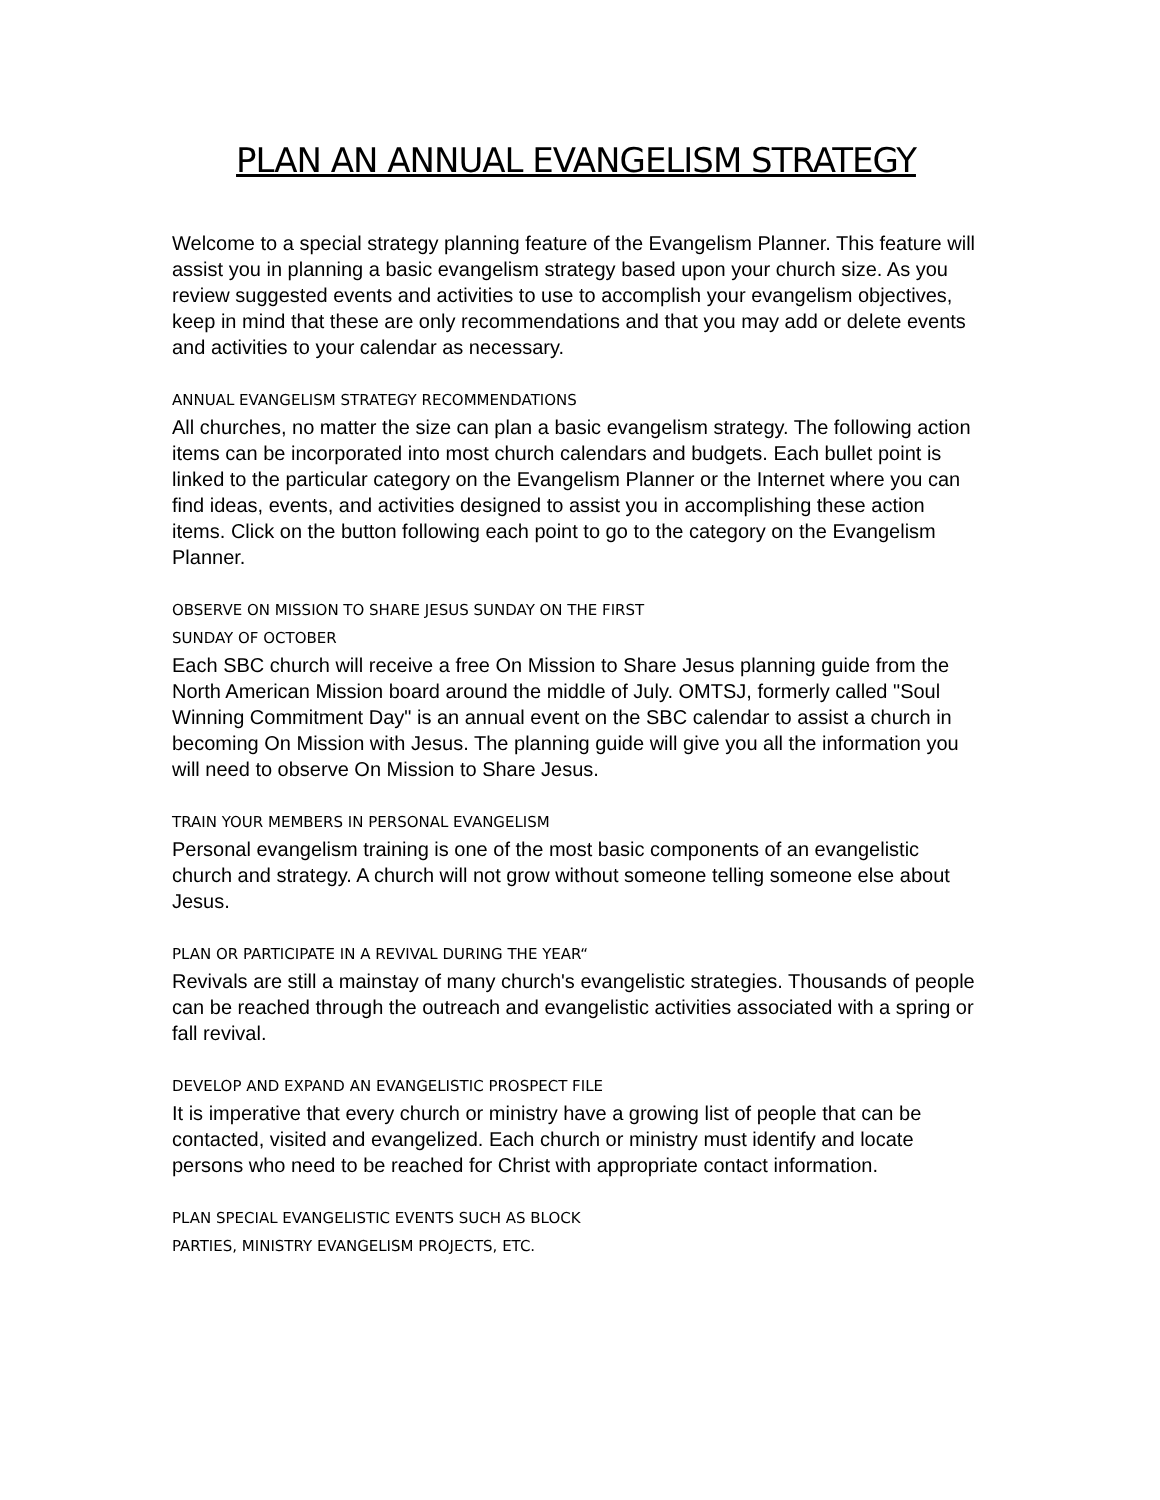PLAN AN ANNUAL EVANGELISM STRATEGY
Welcome to a special strategy planning feature of the Evangelism Planner. This feature will assist you in planning a basic evangelism strategy based upon your church size. As you review suggested events and activities to use to accomplish your evangelism objectives, keep in mind that these are only recommendations and that you may add or delete events and activities to your calendar as necessary.
ANNUAL EVANGELISM STRATEGY RECOMMENDATIONS
All churches, no matter the size can plan a basic evangelism strategy. The following action items can be incorporated into most church calendars and budgets. Each bullet point is linked to the particular category on the Evangelism Planner or the Internet where you can find ideas, events, and activities designed to assist you in accomplishing these action items. Click on the button following each point to go to the category on the Evangelism Planner.
OBSERVE ON MISSION TO SHARE JESUS SUNDAY ON THE FIRST
SUNDAY OF OCTOBER
Each SBC church will receive a free On Mission to Share Jesus planning guide from the North American Mission board around the middle of July. OMTSJ, formerly called "Soul Winning Commitment Day" is an annual event on the SBC calendar to assist a church in becoming On Mission with Jesus. The planning guide will give you all the information you will need to observe On Mission to Share Jesus.
TRAIN YOUR MEMBERS IN PERSONAL EVANGELISM
Personal evangelism training is one of the most basic components of an evangelistic church and strategy. A church will not grow without someone telling someone else about Jesus.
PLAN OR PARTICIPATE IN A REVIVAL DURING THE YEAR“
Revivals are still a mainstay of many church's evangelistic strategies. Thousands of people can be reached through the outreach and evangelistic activities associated with a spring or fall revival.
DEVELOP AND EXPAND AN EVANGELISTIC PROSPECT FILE
It is imperative that every church or ministry have a growing list of people that can be contacted, visited and evangelized. Each church or ministry must identify and locate persons who need to be reached for Christ with appropriate contact information.
PLAN SPECIAL EVANGELISTIC EVENTS SUCH AS BLOCK
PARTIES, MINISTRY EVANGELISM PROJECTS, ETC.